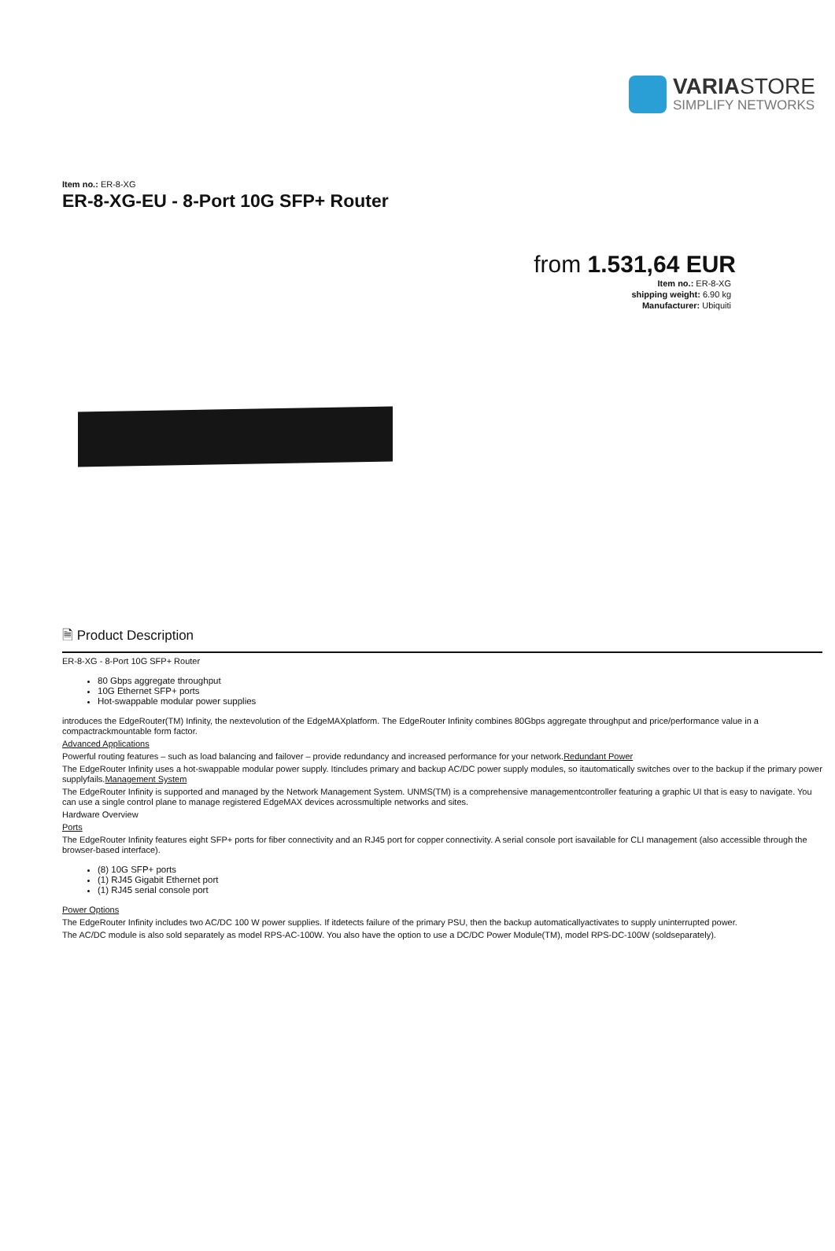VARIASTORE
SIMPLIFY NETWORKS
Item no.: ER-8-XG
ER-8-XG-EU - 8-Port 10G SFP+ Router
from 1.531,64 EUR
Item no.: ER-8-XG
shipping weight: 6.90 kg
Manufacturer: Ubiquiti
🗎 Product Description
ER-8-XG - 8-Port 10G SFP+ Router
80 Gbps aggregate throughput
10G Ethernet SFP+ ports
Hot-swappable modular power supplies
introduces the EdgeRouter(TM) Infinity, the nextevolution of the EdgeMAXplatform. The EdgeRouter Infinity combines 80Gbps aggregate throughput and price/performance value in a compactrackmountable form factor.
Advanced Applications
Powerful routing features – such as load balancing and failover – provide redundancy and increased performance for your network.Redundant Power
The EdgeRouter Infinity uses a hot-swappable modular power supply. Itincludes primary and backup AC/DC power supply modules, so itautomatically switches over to the backup if the primary power supplyfails.Management System
The EdgeRouter Infinity is supported and managed by the Network Management System. UNMS(TM) is a comprehensive managementcontroller featuring a graphic UI that is easy to navigate. You can use a single control plane to manage registered EdgeMAX devices acrossmultiple networks and sites.
Hardware Overview
Ports
The EdgeRouter Infinity features eight SFP+ ports for fiber connectivity and an RJ45 port for copper connectivity. A serial console port isavailable for CLI management (also accessible through the browser-based interface).
(8) 10G SFP+ ports
(1) RJ45 Gigabit Ethernet port
(1) RJ45 serial console port
Power Options
The EdgeRouter Infinity includes two AC/DC 100 W power supplies. If itdetects failure of the primary PSU, then the backup automaticallyactivates to supply uninterrupted power.
The AC/DC module is also sold separately as model RPS-AC-100W. You also have the option to use a DC/DC Power Module(TM), model RPS-DC-100W (soldseparately).